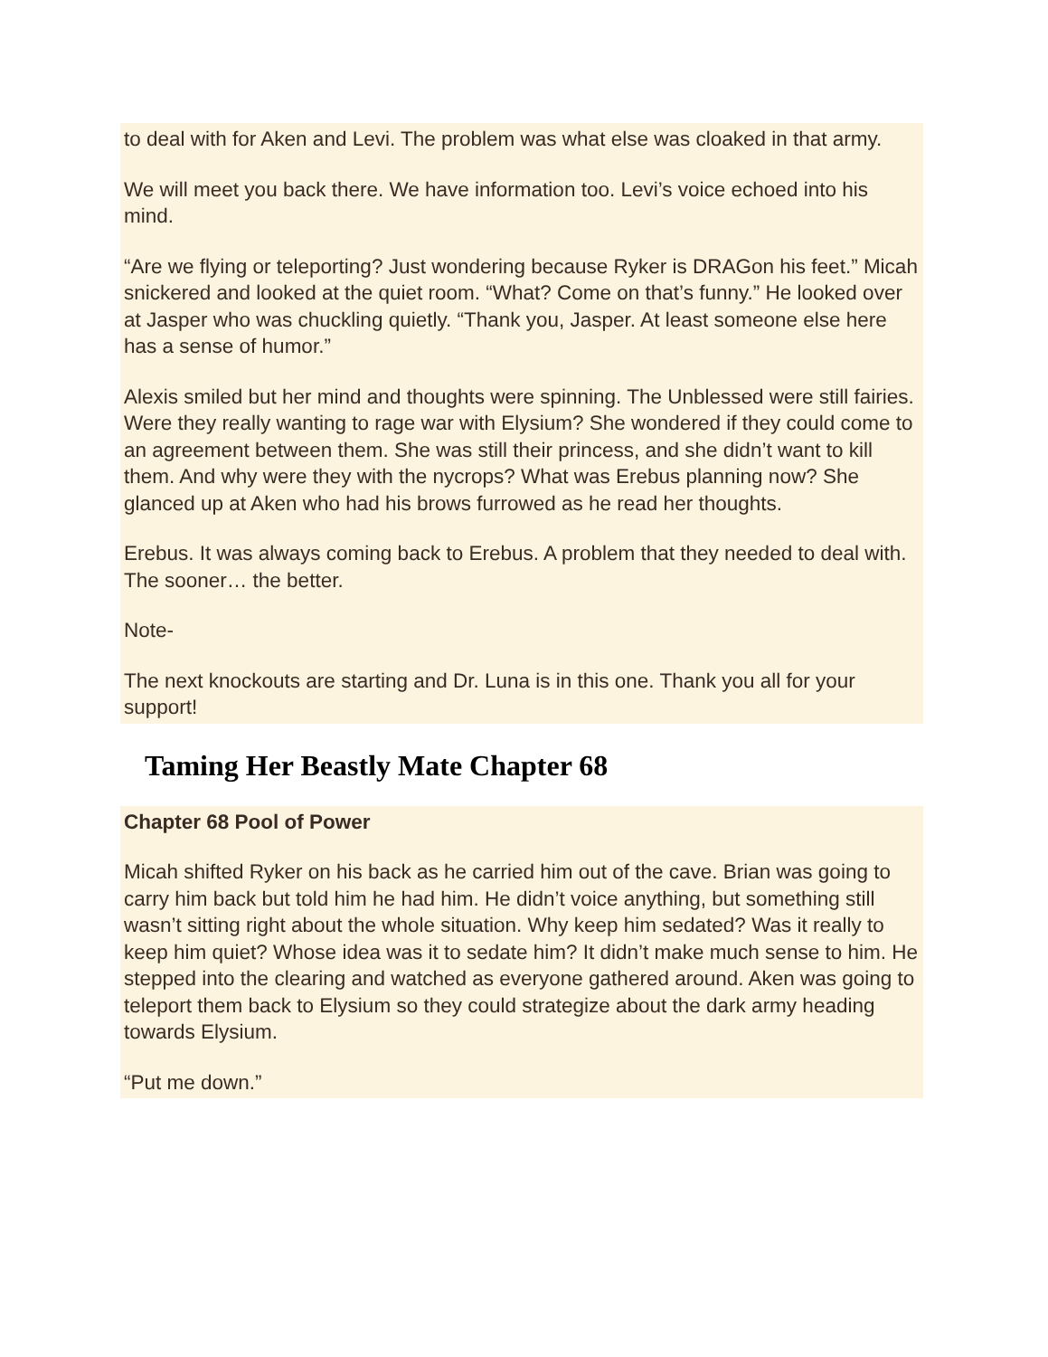to deal with for Aken and Levi. The problem was what else was cloaked in that army.
We will meet you back there. We have information too. Levi’s voice echoed into his mind.
“Are we flying or teleporting? Just wondering because Ryker is DRAGon his feet.” Micah snickered and looked at the quiet room. “What? Come on that’s funny.” He looked over at Jasper who was chuckling quietly. “Thank you, Jasper. At least someone else here has a sense of humor.”
Alexis smiled but her mind and thoughts were spinning. The Unblessed were still fairies. Were they really wanting to rage war with Elysium? She wondered if they could come to an agreement between them. She was still their princess, and she didn’t want to kill them. And why were they with the nycrops? What was Erebus planning now? She glanced up at Aken who had his brows furrowed as he read her thoughts.
Erebus. It was always coming back to Erebus. A problem that they needed to deal with. The sooner… the better.
Note-
The next knockouts are starting and Dr. Luna is in this one. Thank you all for your support!
Taming Her Beastly Mate Chapter 68
Chapter 68 Pool of Power
Micah shifted Ryker on his back as he carried him out of the cave. Brian was going to carry him back but told him he had him. He didn’t voice anything, but something still wasn’t sitting right about the whole situation. Why keep him sedated? Was it really to keep him quiet? Whose idea was it to sedate him? It didn’t make much sense to him. He stepped into the clearing and watched as everyone gathered around. Aken was going to teleport them back to Elysium so they could strategize about the dark army heading towards Elysium.
“Put me down.”